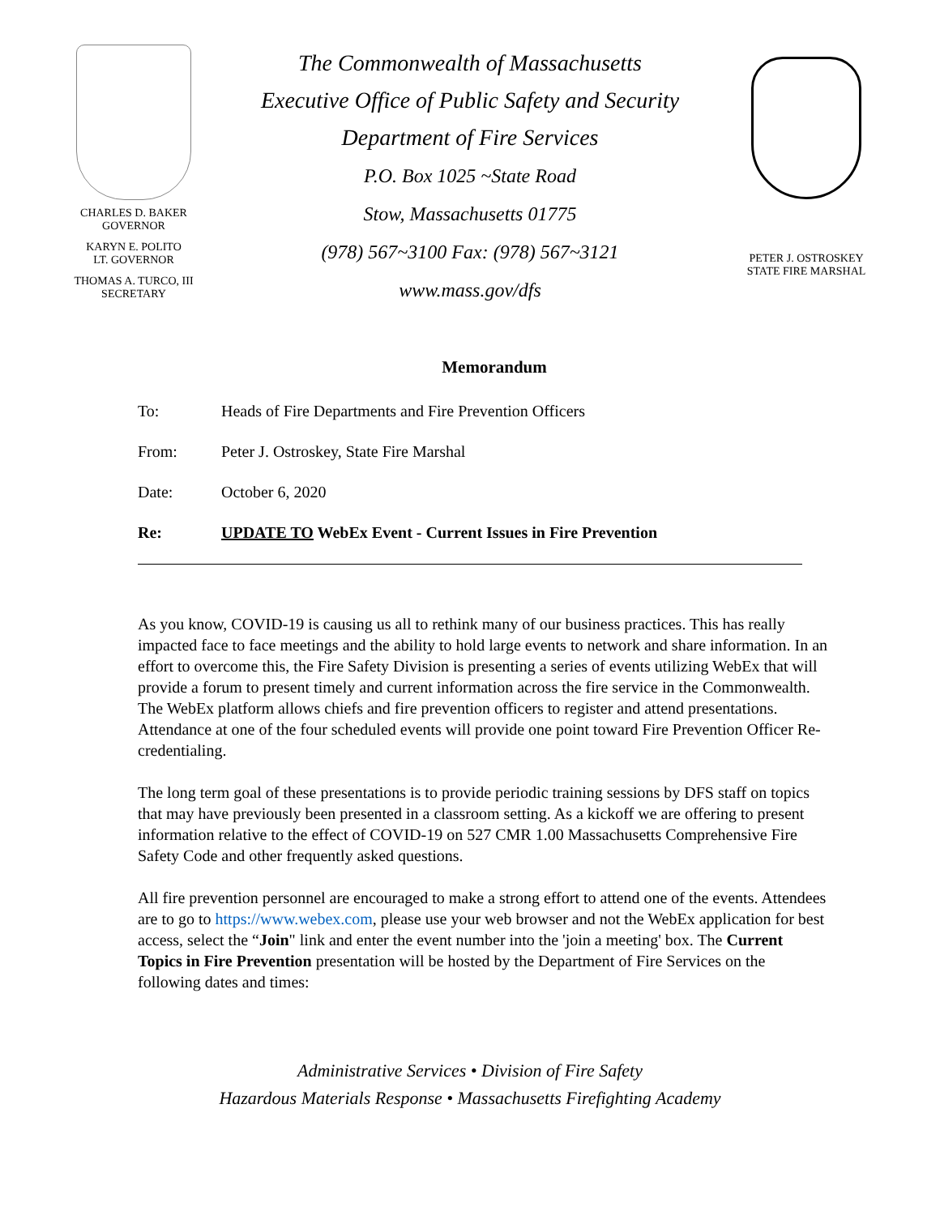CHARLES D. BAKER
GOVERNOR
KARYN E. POLITO
LT. GOVERNOR
THOMAS A. TURCO, III
SECRETARY
The Commonwealth of Massachusetts
Executive Office of Public Safety and Security
Department of Fire Services
P.O. Box 1025 ~State Road
Stow, Massachusetts 01775
(978) 567~3100 Fax: (978) 567~3121
www.mass.gov/dfs
PETER J. OSTROSKEY
STATE FIRE MARSHAL
Memorandum
To: Heads of Fire Departments and Fire Prevention Officers
From: Peter J. Ostroskey, State Fire Marshal
Date: October 6, 2020
Re: UPDATE TO WebEx Event - Current Issues in Fire Prevention
As you know, COVID-19 is causing us all to rethink many of our business practices. This has really impacted face to face meetings and the ability to hold large events to network and share information. In an effort to overcome this, the Fire Safety Division is presenting a series of events utilizing WebEx that will provide a forum to present timely and current information across the fire service in the Commonwealth. The WebEx platform allows chiefs and fire prevention officers to register and attend presentations. Attendance at one of the four scheduled events will provide one point toward Fire Prevention Officer Re-credentialing.
The long term goal of these presentations is to provide periodic training sessions by DFS staff on topics that may have previously been presented in a classroom setting. As a kickoff we are offering to present information relative to the effect of COVID-19 on 527 CMR 1.00 Massachusetts Comprehensive Fire Safety Code and other frequently asked questions.
All fire prevention personnel are encouraged to make a strong effort to attend one of the events. Attendees are to go to https://www.webex.com, please use your web browser and not the WebEx application for best access, select the “Join" link and enter the event number into the 'join a meeting' box. The Current Topics in Fire Prevention presentation will be hosted by the Department of Fire Services on the following dates and times:
Administrative Services • Division of Fire Safety
Hazardous Materials Response • Massachusetts Firefighting Academy